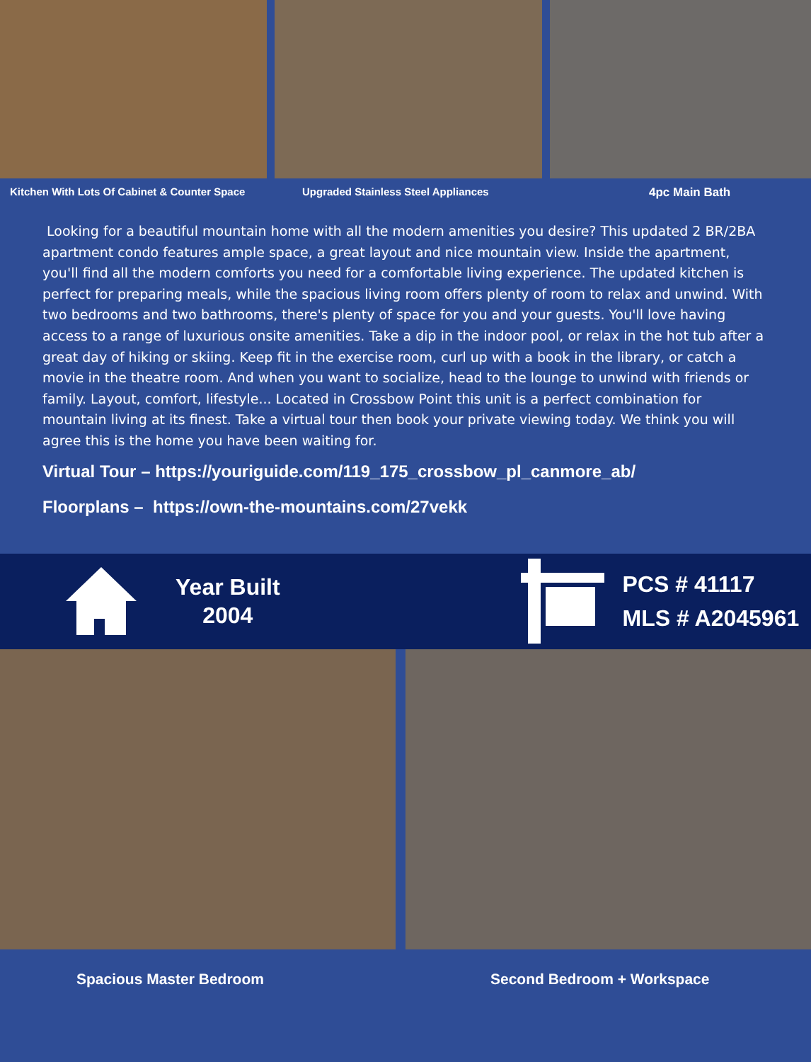Kitchen With Lots Of Cabinet & Counter Space Upgraded Stainless Steel Appliances 4pc Main Bath
Looking for a beautiful mountain home with all the modern amenities you desire? This updated 2 BR/2BA apartment condo features ample space, a great layout and nice mountain view. Inside the apartment, you'll find all the modern comforts you need for a comfortable living experience. The updated kitchen is perfect for preparing meals, while the spacious living room offers plenty of room to relax and unwind. With two bedrooms and two bathrooms, there's plenty of space for you and your guests. You'll love having access to a range of luxurious onsite amenities. Take a dip in the indoor pool, or relax in the hot tub after a great day of hiking or skiing. Keep fit in the exercise room, curl up with a book in the library, or catch a movie in the theatre room. And when you want to socialize, head to the lounge to unwind with friends or family. Layout, comfort, lifestyle... Located in Crossbow Point this unit is a perfect combination for mountain living at its finest. Take a virtual tour then book your private viewing today. We think you will agree this is the home you have been waiting for.
Virtual Tour – https://youriguide.com/119_175_crossbow_pl_canmore_ab/
Floorplans – https://own-the-mountains.com/27vekk
Year Built
2004
PCS # 41117
MLS # A2045961
Spacious Master Bedroom Second Bedroom + Workspace